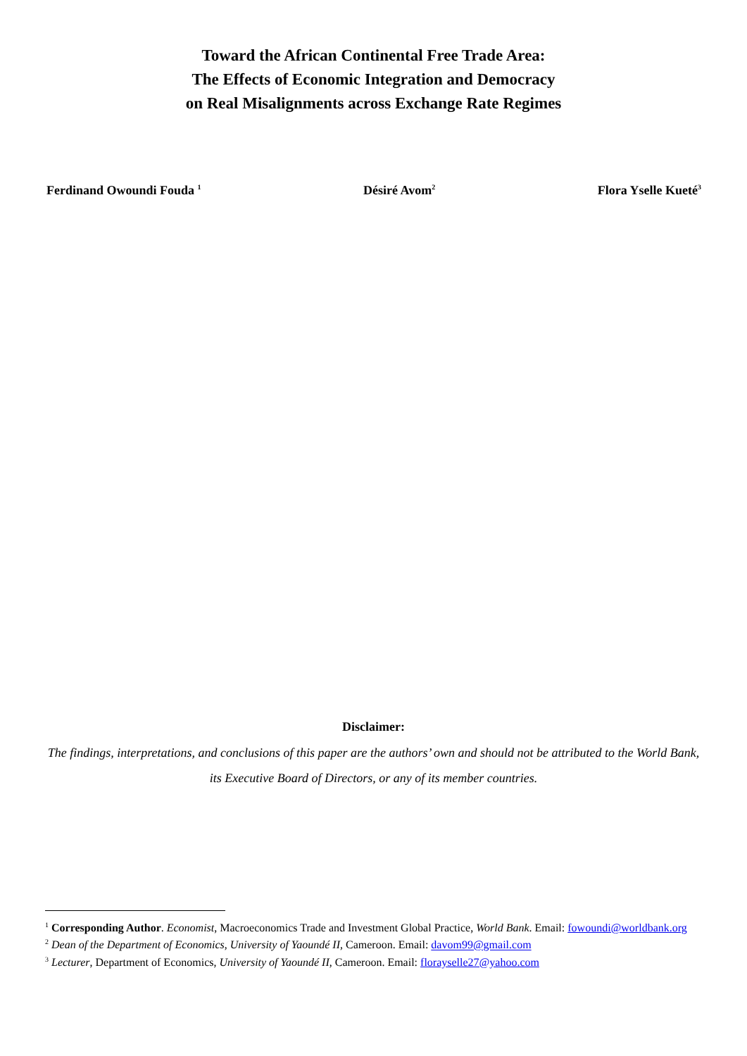Toward the African Continental Free Trade Area:
The Effects of Economic Integration and Democracy
on Real Misalignments across Exchange Rate Regimes
Ferdinand Owoundi Fouda <sup>1</sup> Désiré Avom<sup>2</sup> Flora Yselle Kueté<sup>3</sup>
Disclaimer:
The findings, interpretations, and conclusions of this paper are the authors’ own and should not be attributed to the World Bank, its Executive Board of Directors, or any of its member countries.
<sup>1</sup> Corresponding Author. Economist, Macroeconomics Trade and Investment Global Practice, World Bank. Email: fowoundi@worldbank.org
<sup>2</sup> Dean of the Department of Economics, University of Yaoundé II, Cameroon. Email: davom99@gmail.com
<sup>3</sup> Lecturer, Department of Economics, University of Yaoundé II, Cameroon. Email: florayselle27@yahoo.com